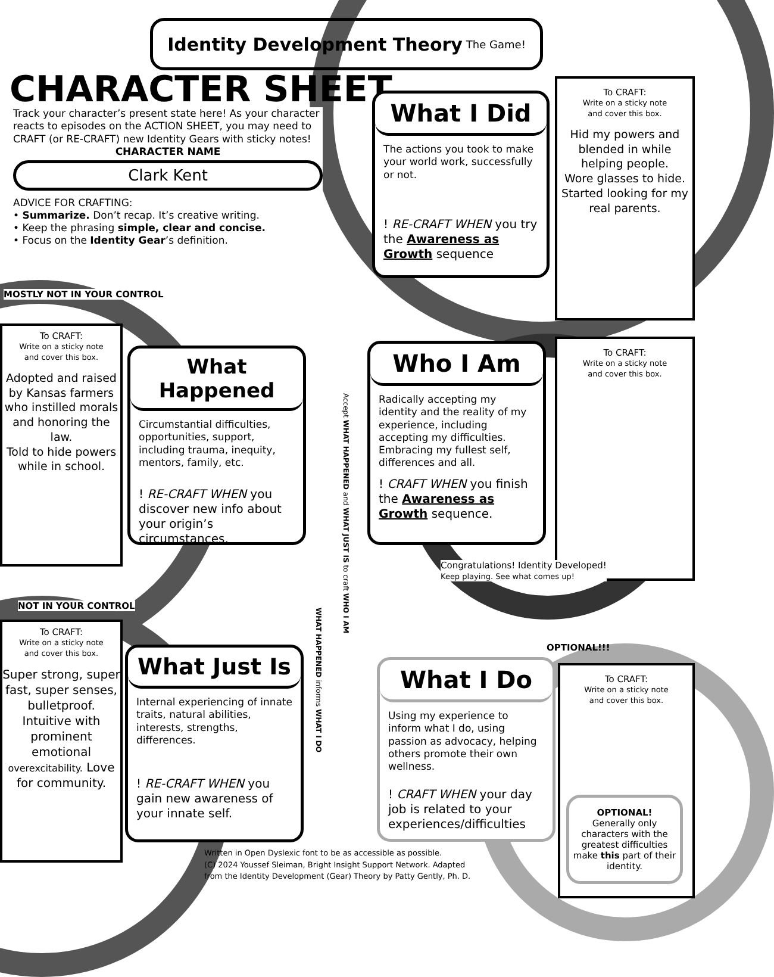Identity Development Theory The Game!
CHARACTER SHEET
Track your character’s present state here! As your character reacts to episodes on the ACTION SHEET, you may need to CRAFT (or RE-CRAFT) new Identity Gears with sticky notes!
CHARACTER NAME
Clark Kent
ADVICE FOR CRAFTING:
• Summarize. Don’t recap. It’s creative writing.
• Keep the phrasing simple, clear and concise.
• Focus on the Identity Gear’s definition.
What I Did
The actions you took to make your world work, successfully or not.
! RE-CRAFT WHEN you try the Awareness as Growth sequence
To CRAFT:
Write on a sticky note
and cover this box.
Hid my powers and blended in while helping people.
Wore glasses to hide.
Started looking for my real parents.
MOSTLY NOT IN YOUR CONTROL
To CRAFT:
Write on a sticky note
and cover this box.
Adopted and raised by Kansas farmers who instilled morals and honoring the law.
Told to hide powers while in school.
What Happened
Circumstantial difficulties, opportunities, support, including trauma, inequity, mentors, family, etc.
! RE-CRAFT WHEN you discover new info about your origin’s circumstances.
Who I Am
Radically accepting my identity and the reality of my experience, including accepting my difficulties. Embracing my fullest self, differences and all.
! CRAFT WHEN you finish the Awareness as Growth sequence.
To CRAFT:
Write on a sticky note
and cover this box.
Accept WHAT HAPPENED and WHAT JUST IS to craft WHO I AM
WHAT HAPPENED informs WHAT I DO
Congratulations! Identity Developed!
Keep playing. See what comes up!
NOT IN YOUR CONTROL
To CRAFT:
Write on a sticky note
and cover this box.
Super strong, super fast, super senses, bulletproof. Intuitive with prominent emotional overexcitability. Love for community.
What Just Is
Internal experiencing of innate traits, natural abilities, interests, strengths, differences.
! RE-CRAFT WHEN you gain new awareness of your innate self.
OPTIONAL!!!
What I Do
Using my experience to inform what I do, using passion as advocacy, helping others promote their own wellness.
! CRAFT WHEN your day job is related to your experiences/difficulties
To CRAFT:
Write on a sticky note
and cover this box.
OPTIONAL!
Generally only characters with the greatest difficulties make this part of their identity.
Written in Open Dyslexic font to be as accessible as possible.
(C) 2024 Youssef Sleiman, Bright Insight Support Network. Adapted
from the Identity Development (Gear) Theory by Patty Gently, Ph. D.